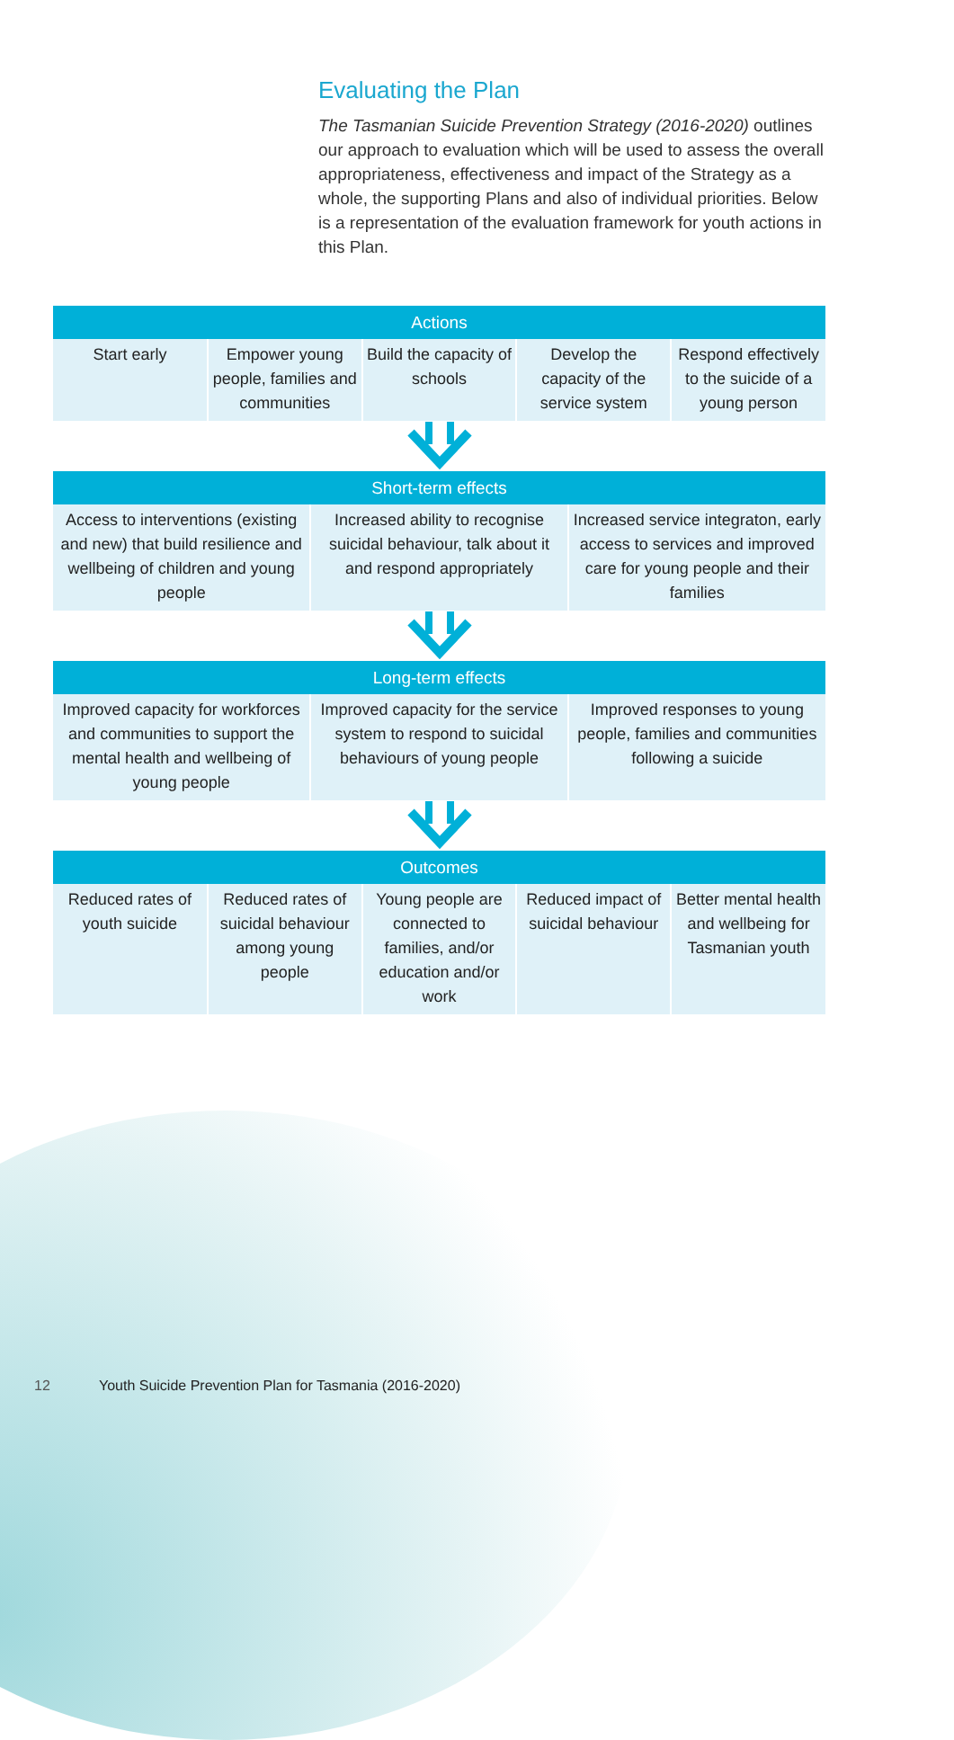Evaluating the Plan
The Tasmanian Suicide Prevention Strategy (2016-2020) outlines our approach to evaluation which will be used to assess the overall appropriateness, effectiveness and impact of the Strategy as a whole, the supporting Plans and also of individual priorities. Below is a representation of the evaluation framework for youth actions in this Plan.
| Actions | | | | |
| --- | --- | --- | --- | --- |
| Start early | Empower young people, families and communities | Build the capacity of schools | Develop the capacity of the service system | Respond effectively to the suicide of a young person |
| Short-term effects | | |
| --- | --- | --- |
| Access to interventions (existing and new) that build resilience and wellbeing of children and young people | Increased ability to recognise suicidal behaviour, talk about it and respond appropriately | Increased service integraton, early access to services and improved care for young people and their families |
| Long-term effects | | |
| --- | --- | --- |
| Improved capacity for workforces and communities to support the mental health and wellbeing of young people | Improved capacity for the service system to respond to suicidal behaviours of young people | Improved responses to young people, families and communities following a suicide |
| Outcomes | | | | |
| --- | --- | --- | --- | --- |
| Reduced rates of youth suicide | Reduced rates of suicidal behaviour among young people | Young people are connected to families, and/or education and/or work | Reduced impact of suicidal behaviour | Better mental health and wellbeing for Tasmanian youth |
12 Youth Suicide Prevention Plan for Tasmania (2016-2020)